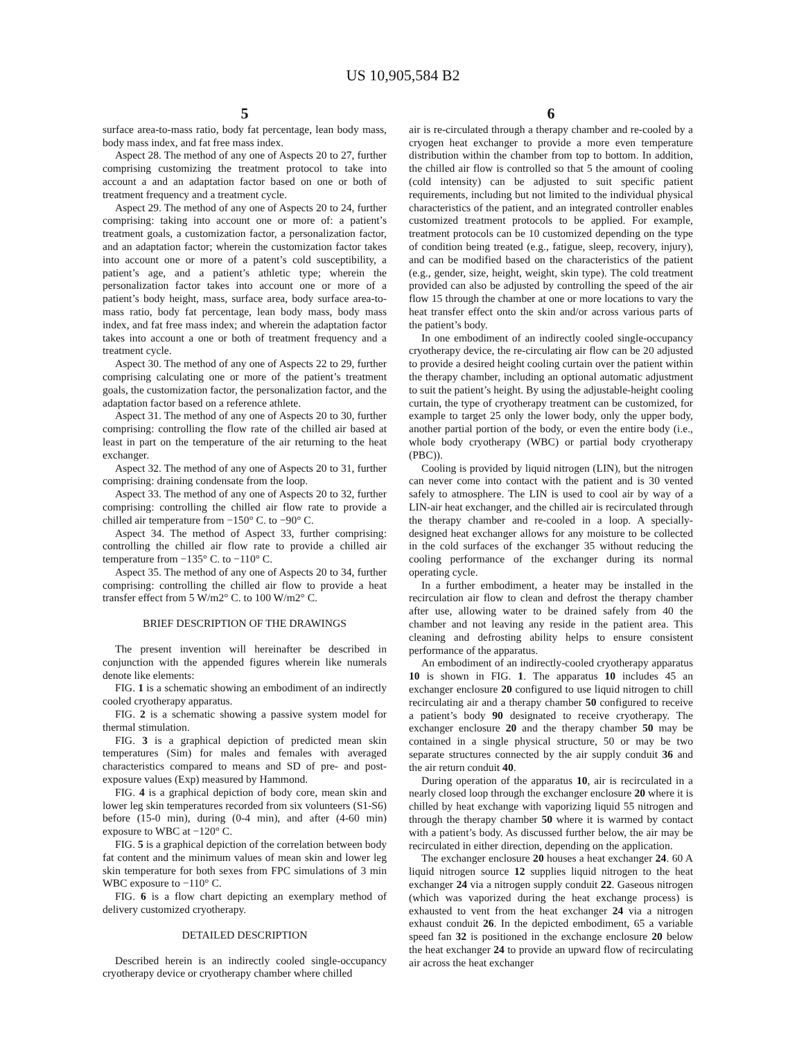US 10,905,584 B2
5
surface area-to-mass ratio, body fat percentage, lean body mass, body mass index, and fat free mass index.
Aspect 28. The method of any one of Aspects 20 to 27, further comprising customizing the treatment protocol to take into account a and an adaptation factor based on one or both of treatment frequency and a treatment cycle.
Aspect 29. The method of any one of Aspects 20 to 24, further comprising: taking into account one or more of: a patient’s treatment goals, a customization factor, a personalization factor, and an adaptation factor; wherein the customization factor takes into account one or more of a patent’s cold susceptibility, a patient’s age, and a patient’s athletic type; wherein the personalization factor takes into account one or more of a patient’s body height, mass, surface area, body surface area-to-mass ratio, body fat percentage, lean body mass, body mass index, and fat free mass index; and wherein the adaptation factor takes into account a one or both of treatment frequency and a treatment cycle.
Aspect 30. The method of any one of Aspects 22 to 29, further comprising calculating one or more of the patient’s treatment goals, the customization factor, the personalization factor, and the adaptation factor based on a reference athlete.
Aspect 31. The method of any one of Aspects 20 to 30, further comprising: controlling the flow rate of the chilled air based at least in part on the temperature of the air returning to the heat exchanger.
Aspect 32. The method of any one of Aspects 20 to 31, further comprising: draining condensate from the loop.
Aspect 33. The method of any one of Aspects 20 to 32, further comprising: controlling the chilled air flow rate to provide a chilled air temperature from −150° C. to −90° C.
Aspect 34. The method of Aspect 33, further comprising: controlling the chilled air flow rate to provide a chilled air temperature from −135° C. to −110° C.
Aspect 35. The method of any one of Aspects 20 to 34, further comprising: controlling the chilled air flow to provide a heat transfer effect from 5 W/m2° C. to 100 W/m2° C.
BRIEF DESCRIPTION OF THE DRAWINGS
The present invention will hereinafter be described in conjunction with the appended figures wherein like numerals denote like elements:
FIG. 1 is a schematic showing an embodiment of an indirectly cooled cryotherapy apparatus.
FIG. 2 is a schematic showing a passive system model for thermal stimulation.
FIG. 3 is a graphical depiction of predicted mean skin temperatures (Sim) for males and females with averaged characteristics compared to means and SD of pre- and post-exposure values (Exp) measured by Hammond.
FIG. 4 is a graphical depiction of body core, mean skin and lower leg skin temperatures recorded from six volunteers (S1-S6) before (15-0 min), during (0-4 min), and after (4-60 min) exposure to WBC at −120° C.
FIG. 5 is a graphical depiction of the correlation between body fat content and the minimum values of mean skin and lower leg skin temperature for both sexes from FPC simulations of 3 min WBC exposure to −110° C.
FIG. 6 is a flow chart depicting an exemplary method of delivery customized cryotherapy.
DETAILED DESCRIPTION
Described herein is an indirectly cooled single-occupancy cryotherapy device or cryotherapy chamber where chilled
6
air is re-circulated through a therapy chamber and re-cooled by a cryogen heat exchanger to provide a more even temperature distribution within the chamber from top to bottom. In addition, the chilled air flow is controlled so that 5 the amount of cooling (cold intensity) can be adjusted to suit specific patient requirements, including but not limited to the individual physical characteristics of the patient, and an integrated controller enables customized treatment protocols to be applied. For example, treatment protocols can be 10 customized depending on the type of condition being treated (e.g., fatigue, sleep, recovery, injury), and can be modified based on the characteristics of the patient (e.g., gender, size, height, weight, skin type). The cold treatment provided can also be adjusted by controlling the speed of the air flow 15 through the chamber at one or more locations to vary the heat transfer effect onto the skin and/or across various parts of the patient’s body.
In one embodiment of an indirectly cooled single-occupancy cryotherapy device, the re-circulating air flow can be 20 adjusted to provide a desired height cooling curtain over the patient within the therapy chamber, including an optional automatic adjustment to suit the patient’s height. By using the adjustable-height cooling curtain, the type of cryotherapy treatment can be customized, for example to target 25 only the lower body, only the upper body, another partial portion of the body, or even the entire body (i.e., whole body cryotherapy (WBC) or partial body cryotherapy (PBC)).
Cooling is provided by liquid nitrogen (LIN), but the nitrogen can never come into contact with the patient and is 30 vented safely to atmosphere. The LIN is used to cool air by way of a LIN-air heat exchanger, and the chilled air is recirculated through the therapy chamber and re-cooled in a loop. A specially-designed heat exchanger allows for any moisture to be collected in the cold surfaces of the exchanger 35 without reducing the cooling performance of the exchanger during its normal operating cycle.
In a further embodiment, a heater may be installed in the recirculation air flow to clean and defrost the therapy chamber after use, allowing water to be drained safely from 40 the chamber and not leaving any reside in the patient area. This cleaning and defrosting ability helps to ensure consistent performance of the apparatus.
An embodiment of an indirectly-cooled cryotherapy apparatus 10 is shown in FIG. 1. The apparatus 10 includes 45 an exchanger enclosure 20 configured to use liquid nitrogen to chill recirculating air and a therapy chamber 50 configured to receive a patient’s body 90 designated to receive cryotherapy. The exchanger enclosure 20 and the therapy chamber 50 may be contained in a single physical structure, 50 or may be two separate structures connected by the air supply conduit 36 and the air return conduit 40.
During operation of the apparatus 10, air is recirculated in a nearly closed loop through the exchanger enclosure 20 where it is chilled by heat exchange with vaporizing liquid 55 nitrogen and through the therapy chamber 50 where it is warmed by contact with a patient’s body. As discussed further below, the air may be recirculated in either direction, depending on the application.
The exchanger enclosure 20 houses a heat exchanger 24. 60 A liquid nitrogen source 12 supplies liquid nitrogen to the heat exchanger 24 via a nitrogen supply conduit 22. Gaseous nitrogen (which was vaporized during the heat exchange process) is exhausted to vent from the heat exchanger 24 via a nitrogen exhaust conduit 26. In the depicted embodiment, 65 a variable speed fan 32 is positioned in the exchange enclosure 20 below the heat exchanger 24 to provide an upward flow of recirculating air across the heat exchanger